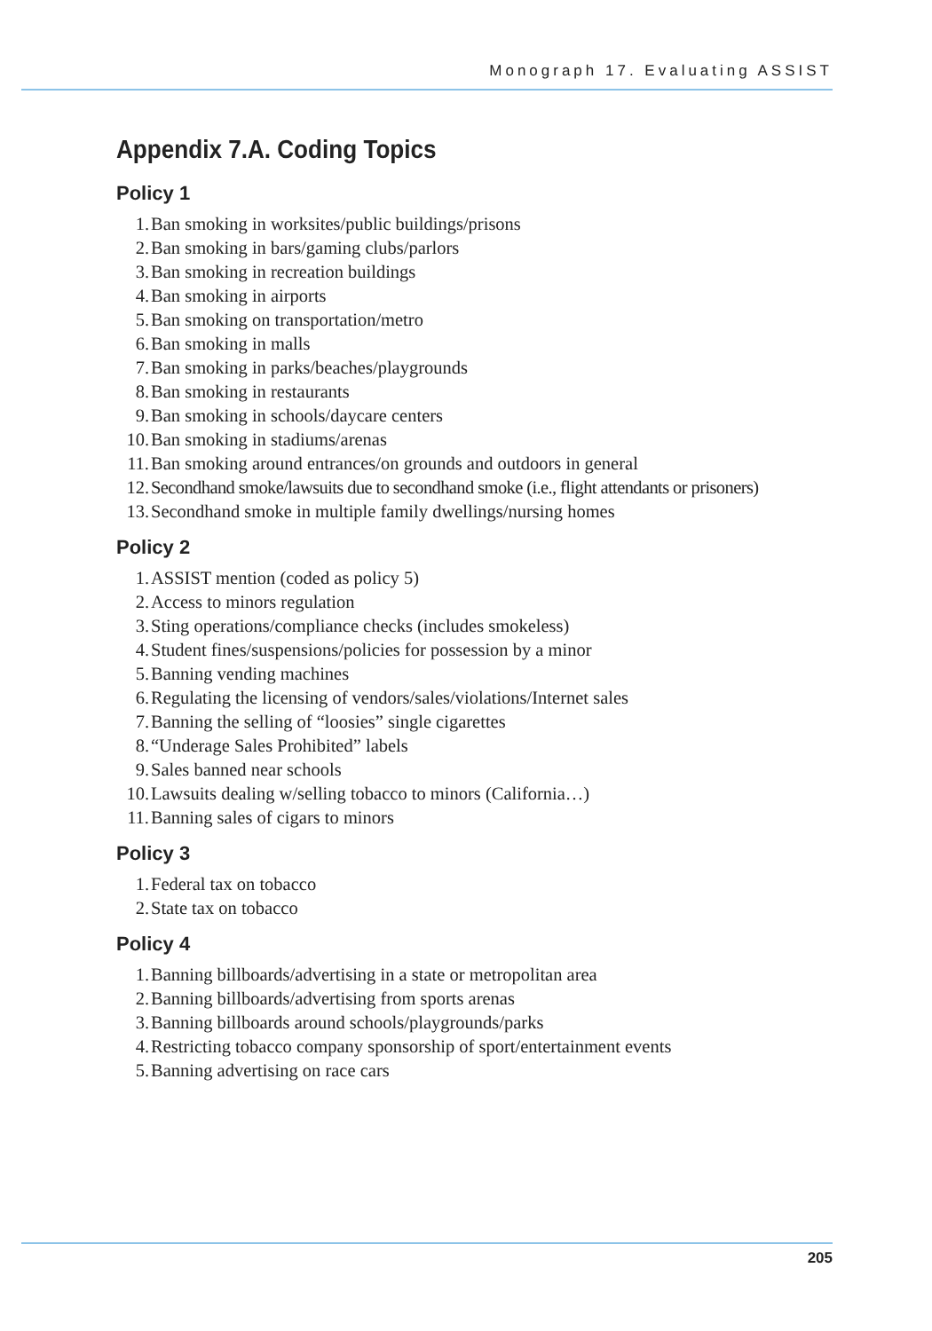Monograph 17. Evaluating ASSIST
Appendix 7.A. Coding Topics
Policy 1
1. Ban smoking in worksites/public buildings/prisons
2. Ban smoking in bars/gaming clubs/parlors
3. Ban smoking in recreation buildings
4. Ban smoking in airports
5. Ban smoking on transportation/metro
6. Ban smoking in malls
7. Ban smoking in parks/beaches/playgrounds
8. Ban smoking in restaurants
9. Ban smoking in schools/daycare centers
10. Ban smoking in stadiums/arenas
11. Ban smoking around entrances/on grounds and outdoors in general
12. Secondhand smoke/lawsuits due to secondhand smoke (i.e., flight attendants or prisoners)
13. Secondhand smoke in multiple family dwellings/nursing homes
Policy 2
1. ASSIST mention (coded as policy 5)
2. Access to minors regulation
3. Sting operations/compliance checks (includes smokeless)
4. Student fines/suspensions/policies for possession by a minor
5. Banning vending machines
6. Regulating the licensing of vendors/sales/violations/Internet sales
7. Banning the selling of “loosies” single cigarettes
8. “Underage Sales Prohibited” labels
9. Sales banned near schools
10. Lawsuits dealing w/selling tobacco to minors (California…)
11. Banning sales of cigars to minors
Policy 3
1. Federal tax on tobacco
2. State tax on tobacco
Policy 4
1. Banning billboards/advertising in a state or metropolitan area
2. Banning billboards/advertising from sports arenas
3. Banning billboards around schools/playgrounds/parks
4. Restricting tobacco company sponsorship of sport/entertainment events
5. Banning advertising on race cars
205